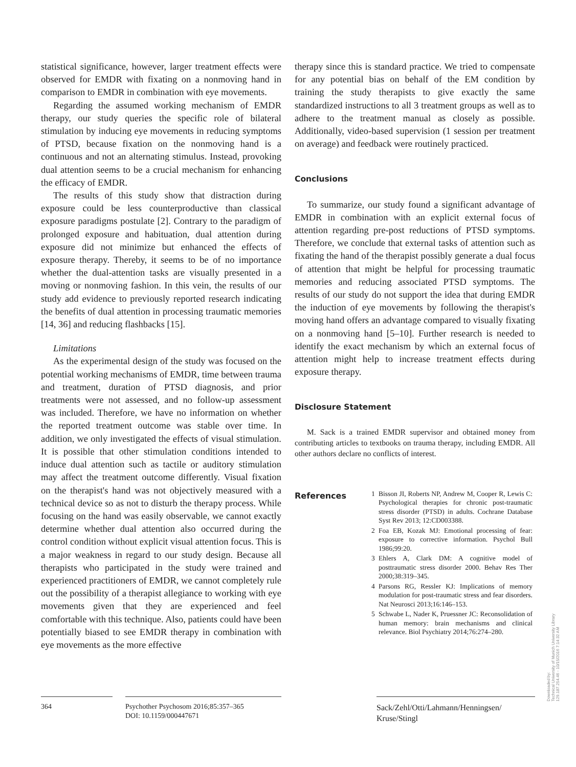statistical significance, however, larger treatment effects were observed for EMDR with fixating on a nonmoving hand in comparison to EMDR in combination with eye movements.
Regarding the assumed working mechanism of EMDR therapy, our study queries the specific role of bilateral stimulation by inducing eye movements in reducing symptoms of PTSD, because fixation on the nonmoving hand is a continuous and not an alternating stimulus. Instead, provoking dual attention seems to be a crucial mechanism for enhancing the efficacy of EMDR.
The results of this study show that distraction during exposure could be less counterproductive than classical exposure paradigms postulate [2]. Contrary to the paradigm of prolonged exposure and habituation, dual attention during exposure did not minimize but enhanced the effects of exposure therapy. Thereby, it seems to be of no importance whether the dual-attention tasks are visually presented in a moving or nonmoving fashion. In this vein, the results of our study add evidence to previously reported research indicating the benefits of dual attention in processing traumatic memories [14, 36] and reducing flashbacks [15].
Limitations
As the experimental design of the study was focused on the potential working mechanisms of EMDR, time between trauma and treatment, duration of PTSD diagnosis, and prior treatments were not assessed, and no follow-up assessment was included. Therefore, we have no information on whether the reported treatment outcome was stable over time. In addition, we only investigated the effects of visual stimulation. It is possible that other stimulation conditions intended to induce dual attention such as tactile or auditory stimulation may affect the treatment outcome differently. Visual fixation on the therapist's hand was not objectively measured with a technical device so as not to disturb the therapy process. While focusing on the hand was easily observable, we cannot exactly determine whether dual attention also occurred during the control condition without explicit visual attention focus. This is a major weakness in regard to our study design. Because all therapists who participated in the study were trained and experienced practitioners of EMDR, we cannot completely rule out the possibility of a therapist allegiance to working with eye movements given that they are experienced and feel comfortable with this technique. Also, patients could have been potentially biased to see EMDR therapy in combination with eye movements as the more effective
therapy since this is standard practice. We tried to compensate for any potential bias on behalf of the EM condition by training the study therapists to give exactly the same standardized instructions to all 3 treatment groups as well as to adhere to the treatment manual as closely as possible. Additionally, video-based supervision (1 session per treatment on average) and feedback were routinely practiced.
Conclusions
To summarize, our study found a significant advantage of EMDR in combination with an explicit external focus of attention regarding pre-post reductions of PTSD symptoms. Therefore, we conclude that external tasks of attention such as fixating the hand of the therapist possibly generate a dual focus of attention that might be helpful for processing traumatic memories and reducing associated PTSD symptoms. The results of our study do not support the idea that during EMDR the induction of eye movements by following the therapist's moving hand offers an advantage compared to visually fixating on a nonmoving hand [5–10]. Further research is needed to identify the exact mechanism by which an external focus of attention might help to increase treatment effects during exposure therapy.
Disclosure Statement
M. Sack is a trained EMDR supervisor and obtained money from contributing articles to textbooks on trauma therapy, including EMDR. All other authors declare no conflicts of interest.
References
1 Bisson JI, Roberts NP, Andrew M, Cooper R, Lewis C: Psychological therapies for chronic post-traumatic stress disorder (PTSD) in adults. Cochrane Database Syst Rev 2013; 12:CD003388.
2 Foa EB, Kozak MJ: Emotional processing of fear: exposure to corrective information. Psychol Bull 1986;99:20.
3 Ehlers A, Clark DM: A cognitive model of posttraumatic stress disorder 2000. Behav Res Ther 2000;38:319–345.
4 Parsons RG, Ressler KJ: Implications of memory modulation for post-traumatic stress and fear disorders. Nat Neurosci 2013;16:146–153.
5 Schwabe L, Nader K, Pruessner JC: Reconsolidation of human memory: brain mechanisms and clinical relevance. Biol Psychiatry 2014;76:274–280.
364 Psychother Psychosom 2016;85:357–365
DOI: 10.1159/000447671
Sack/Zehl/Otti/Lahmann/Henningsen/
Kruse/Stingl
Downloaded by:
Technical University of Munich University Library
129.187.254.46 - 10/15/2016 7:14:32 AM